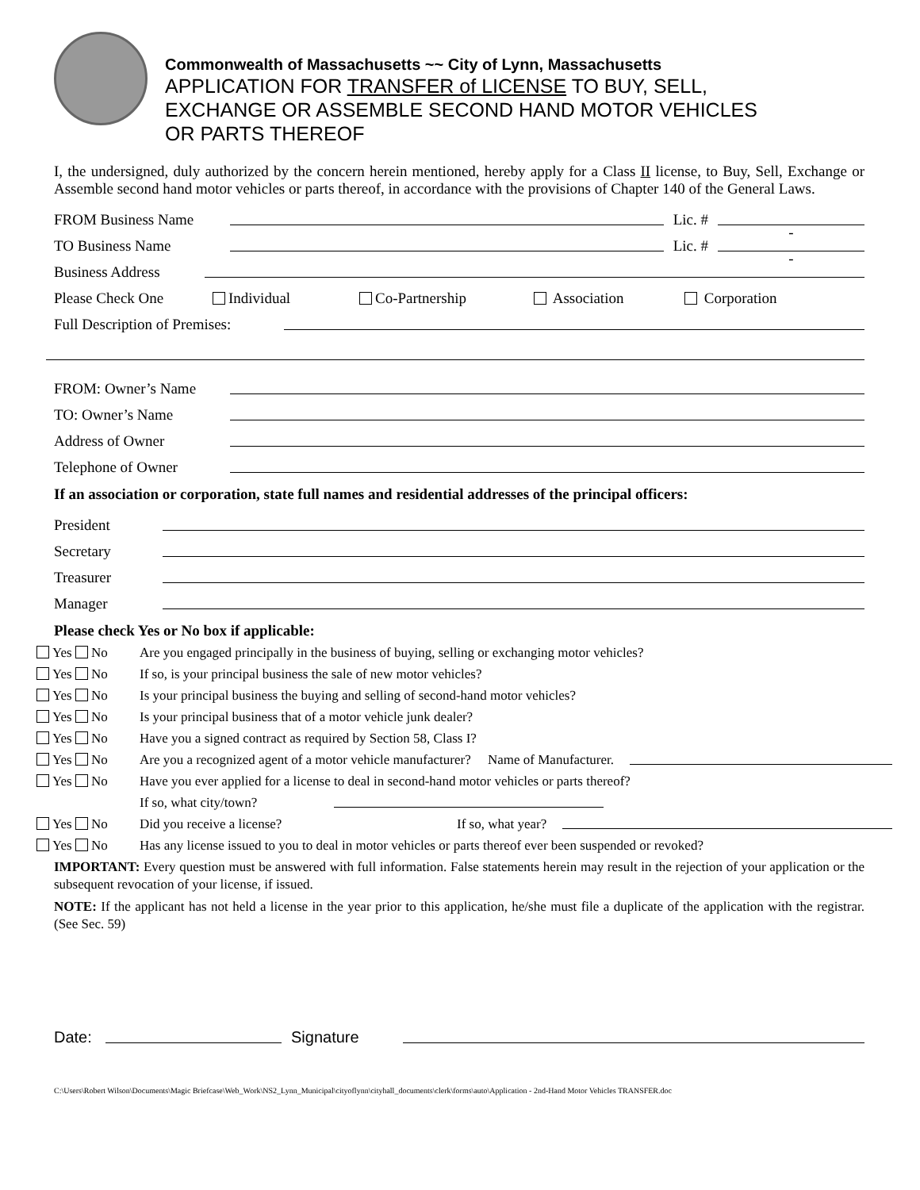Commonwealth of Massachusetts ~~ City of Lynn, Massachusetts
APPLICATION FOR TRANSFER of LICENSE TO BUY, SELL,
EXCHANGE OR ASSEMBLE SECOND HAND MOTOR VEHICLES
OR PARTS THEREOF
I, the undersigned, duly authorized by the concern herein mentioned, hereby apply for a Class II license, to Buy, Sell, Exchange or Assemble second hand motor vehicles or parts thereof, in accordance with the provisions of Chapter 140 of the General Laws.
FROM Business Name Lic. # -
TO Business Name Lic. # -
Business Address
Please Check One Individual Co-Partnership Association Corporation
Full Description of Premises:
FROM: Owner’s Name
TO: Owner’s Name
Address of Owner
Telephone of Owner
If an association or corporation, state full names and residential addresses of the principal officers:
President
Secretary
Treasurer
Manager
Please check Yes or No box if applicable:
Yes No Are you engaged principally in the business of buying, selling or exchanging motor vehicles?
Yes No If so, is your principal business the sale of new motor vehicles?
Yes No Is your principal business the buying and selling of second-hand motor vehicles?
Yes No Is your principal business that of a motor vehicle junk dealer?
Yes No Have you a signed contract as required by Section 58, Class I?
Yes No Are you a recognized agent of a motor vehicle manufacturer? Name of Manufacturer.
Yes No Have you ever applied for a license to deal in second-hand motor vehicles or parts thereof?
If so, what city/town?
Yes No Did you receive a license? If so, what year?
Yes No Has any license issued to you to deal in motor vehicles or parts thereof ever been suspended or revoked?
IMPORTANT: Every question must be answered with full information. False statements herein may result in the rejection of your application or the subsequent revocation of your license, if issued.
NOTE: If the applicant has not held a license in the year prior to this application, he/she must file a duplicate of the application with the registrar. (See Sec. 59)
Date: Signature
C:\Users\Robert Wilson\Documents\Magic Briefcase\Web_Work\NS2_Lynn_Municipal\cityoflynn\cityhall_documents\clerk\forms\auto\Application - 2nd-Hand Motor Vehicles TRANSFER.doc